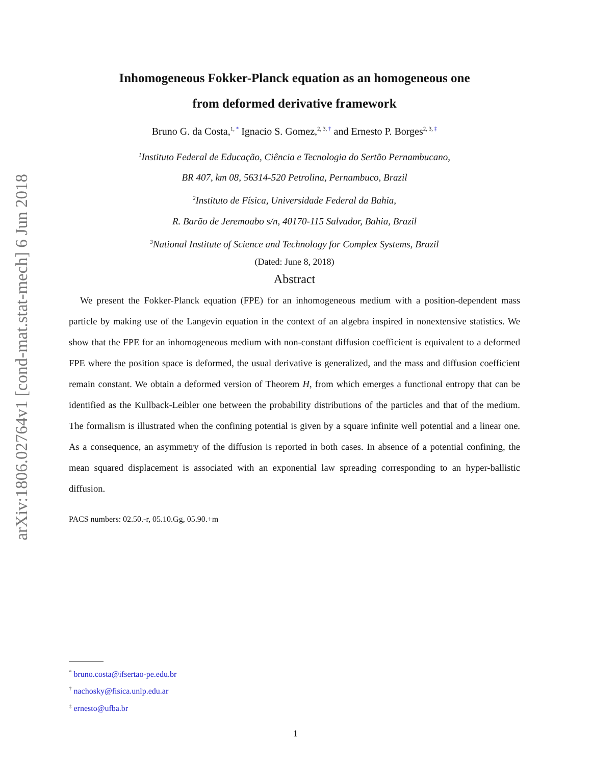arXiv:1806.02764v1 [cond-mat.stat-mech] 6 Jun 2018
Inhomogeneous Fokker-Planck equation as an homogeneous one
from deformed derivative framework
Bruno G. da Costa,<sup>1, *</sup> Ignacio S. Gomez,<sup>2, 3, †</sup> and Ernesto P. Borges<sup>2, 3, ‡</sup>
<sup>1</sup> Instituto Federal de Educação, Ciência e Tecnologia do Sertão Pernambucano,
BR 407, km 08, 56314-520 Petrolina, Pernambuco, Brazil
<sup>2</sup> Instituto de Física, Universidade Federal da Bahia,
R. Barão de Jeremoabo s/n, 40170-115 Salvador, Bahia, Brazil
<sup>3</sup> National Institute of Science and Technology for Complex Systems, Brazil
(Dated: June 8, 2018)
Abstract
We present the Fokker-Planck equation (FPE) for an inhomogeneous medium with a position-dependent mass particle by making use of the Langevin equation in the context of an algebra inspired in nonextensive statistics. We show that the FPE for an inhomogeneous medium with non-constant diffusion coefficient is equivalent to a deformed FPE where the position space is deformed, the usual derivative is generalized, and the mass and diffusion coefficient remain constant. We obtain a deformed version of Theorem H, from which emerges a functional entropy that can be identified as the Kullback-Leibler one between the probability distributions of the particles and that of the medium. The formalism is illustrated when the confining potential is given by a square infinite well potential and a linear one. As a consequence, an asymmetry of the diffusion is reported in both cases. In absence of a potential confining, the mean squared displacement is associated with an exponential law spreading corresponding to an hyper-ballistic diffusion.
PACS numbers: 02.50.-r, 05.10.Gg, 05.90.+m
<sup>*</sup> bruno.costa@ifsertao-pe.edu.br
<sup>†</sup> nachosky@fisica.unlp.edu.ar
<sup>‡</sup> ernesto@ufba.br
1